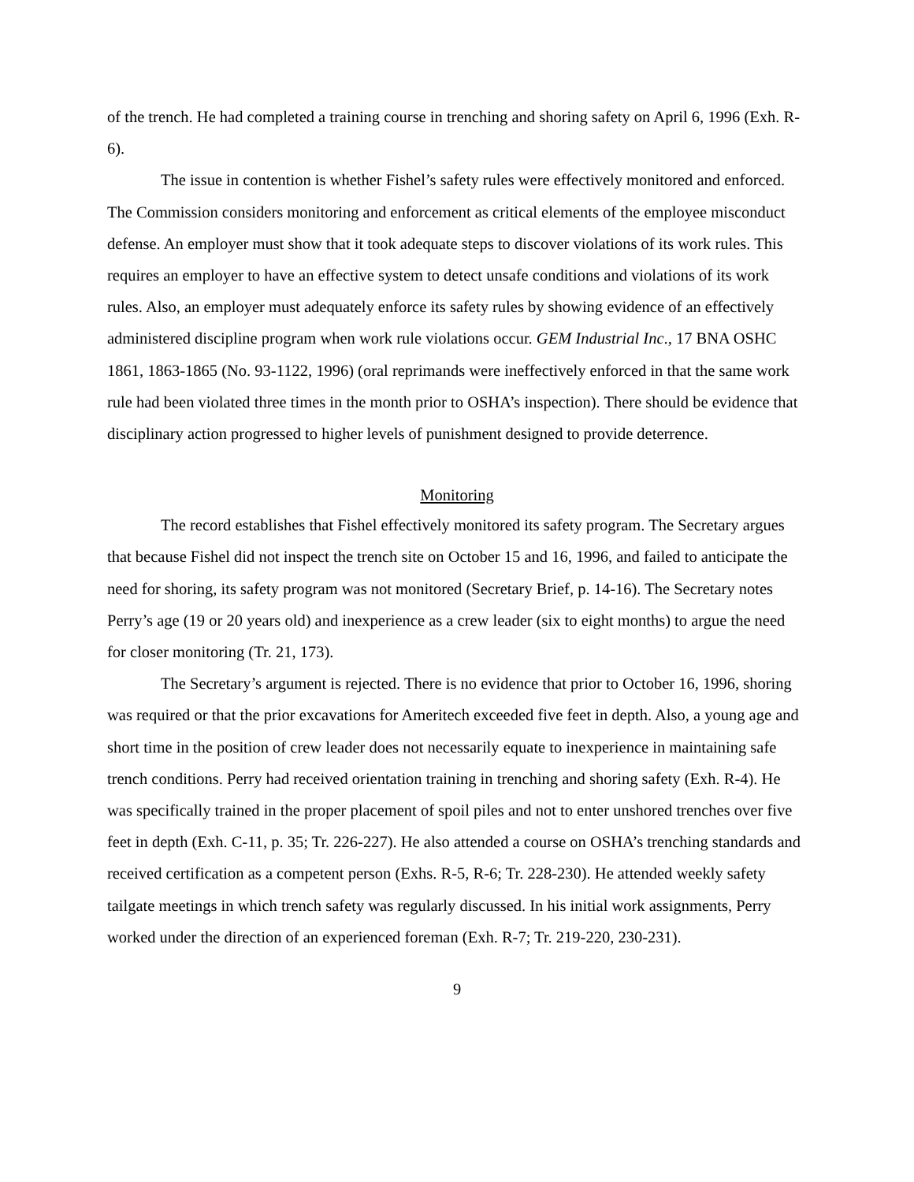of the trench. He had completed a training course in trenching and shoring safety on April 6, 1996 (Exh. R-6).
The issue in contention is whether Fishel’s safety rules were effectively monitored and enforced. The Commission considers monitoring and enforcement as critical elements of the employee misconduct defense. An employer must show that it took adequate steps to discover violations of its work rules. This requires an employer to have an effective system to detect unsafe conditions and violations of its work rules. Also, an employer must adequately enforce its safety rules by showing evidence of an effectively administered discipline program when work rule violations occur. GEM Industrial Inc., 17 BNA OSHC 1861, 1863-1865 (No. 93-1122, 1996) (oral reprimands were ineffectively enforced in that the same work rule had been violated three times in the month prior to OSHA’s inspection). There should be evidence that disciplinary action progressed to higher levels of punishment designed to provide deterrence.
Monitoring
The record establishes that Fishel effectively monitored its safety program. The Secretary argues that because Fishel did not inspect the trench site on October 15 and 16, 1996, and failed to anticipate the need for shoring, its safety program was not monitored (Secretary Brief, p. 14-16). The Secretary notes Perry’s age (19 or 20 years old) and inexperience as a crew leader (six to eight months) to argue the need for closer monitoring (Tr. 21, 173).
The Secretary’s argument is rejected. There is no evidence that prior to October 16, 1996, shoring was required or that the prior excavations for Ameritech exceeded five feet in depth. Also, a young age and short time in the position of crew leader does not necessarily equate to inexperience in maintaining safe trench conditions. Perry had received orientation training in trenching and shoring safety (Exh. R-4). He was specifically trained in the proper placement of spoil piles and not to enter unshored trenches over five feet in depth (Exh. C-11, p. 35; Tr. 226-227). He also attended a course on OSHA’s trenching standards and received certification as a competent person (Exhs. R-5, R-6; Tr. 228-230). He attended weekly safety tailgate meetings in which trench safety was regularly discussed. In his initial work assignments, Perry worked under the direction of an experienced foreman (Exh. R-7; Tr. 219-220, 230-231).
9